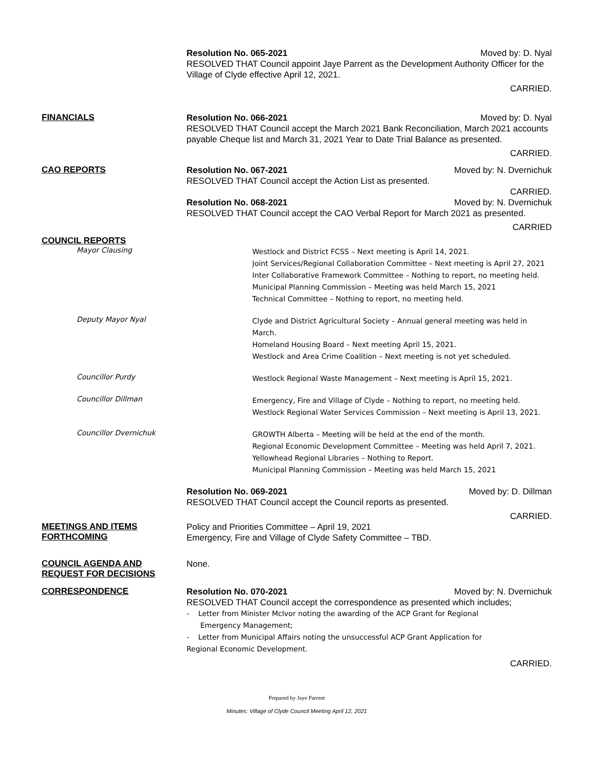Resolution No. 065-2021 Moved by: D. Nyal
RESOLVED THAT Council appoint Jaye Parrent as the Development Authority Officer for the Village of Clyde effective April 12, 2021.
CARRIED.
FINANCIALS
Resolution No. 066-2021 Moved by: D. Nyal
RESOLVED THAT Council accept the March 2021 Bank Reconciliation, March 2021 accounts payable Cheque list and March 31, 2021 Year to Date Trial Balance as presented.
CARRIED.
CAO REPORTS
Resolution No. 067-2021 Moved by: N. Dvernichuk
RESOLVED THAT Council accept the Action List as presented.
CARRIED.
Resolution No. 068-2021 Moved by: N. Dvernichuk
RESOLVED THAT Council accept the CAO Verbal Report for March 2021 as presented.
CARRIED
COUNCIL REPORTS
Mayor Clausing
Westlock and District FCSS – Next meeting is April 14, 2021.
Joint Services/Regional Collaboration Committee – Next meeting is April 27, 2021
Inter Collaborative Framework Committee – Nothing to report, no meeting held.
Municipal Planning Commission – Meeting was held March 15, 2021
Technical Committee – Nothing to report, no meeting held.
Deputy Mayor Nyal
Clyde and District Agricultural Society – Annual general meeting was held in March.
Homeland Housing Board – Next meeting April 15, 2021.
Westlock and Area Crime Coalition – Next meeting is not yet scheduled.
Councillor Purdy
Westlock Regional Waste Management – Next meeting is April 15, 2021.
Councillor Dillman
Emergency, Fire and Village of Clyde – Nothing to report, no meeting held.
Westlock Regional Water Services Commission – Next meeting is April 13, 2021.
Councillor Dvernichuk
GROWTH Alberta – Meeting will be held at the end of the month.
Regional Economic Development Committee – Meeting was held April 7, 2021.
Yellowhead Regional Libraries – Nothing to Report.
Municipal Planning Commission – Meeting was held March 15, 2021
Resolution No. 069-2021 Moved by: D. Dillman
RESOLVED THAT Council accept the Council reports as presented.
CARRIED.
MEETINGS AND ITEMS FORTHCOMING
Policy and Priorities Committee – April 19, 2021
Emergency, Fire and Village of Clyde Safety Committee – TBD.
COUNCIL AGENDA AND REQUEST FOR DECISIONS
None.
CORRESPONDENCE
Resolution No. 070-2021 Moved by: N. Dvernichuk
RESOLVED THAT Council accept the correspondence as presented which includes;
- Letter from Minister McIvor noting the awarding of the ACP Grant for Regional
Emergency Management;
- Letter from Municipal Affairs noting the unsuccessful ACP Grant Application for
Regional Economic Development.
CARRIED.
Prepared by Jaye Parrent
Minutes: Village of Clyde Council Meeting April 12, 2021